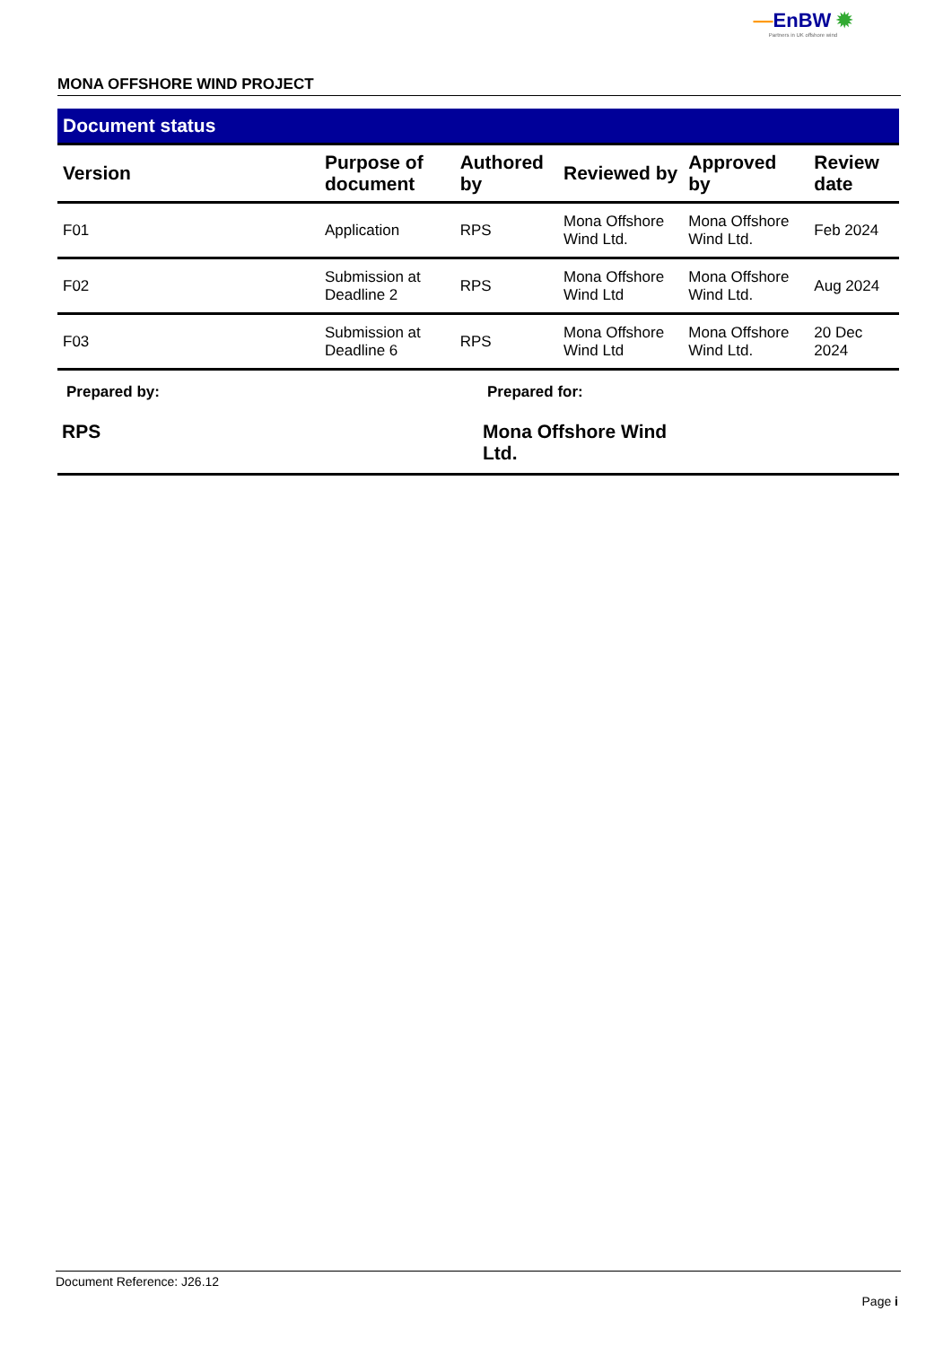—EnBW ✹
Partners in UK offshore wind
MONA OFFSHORE WIND PROJECT
Document status
| Version | Purpose of document | Authored by | Reviewed by | Approved by | Review date |
| --- | --- | --- | --- | --- | --- |
| F01 | Application | RPS | Mona Offshore Wind Ltd. | Mona Offshore Wind Ltd. | Feb 2024 |
| F02 | Submission at Deadline 2 | RPS | Mona Offshore Wind Ltd | Mona Offshore Wind Ltd. | Aug 2024 |
| F03 | Submission at Deadline 6 | RPS | Mona Offshore Wind Ltd | Mona Offshore Wind Ltd. | 20 Dec 2024 |
Prepared by:
RPS
Prepared for:
Mona Offshore Wind Ltd.
Document Reference: J26.12
Page i